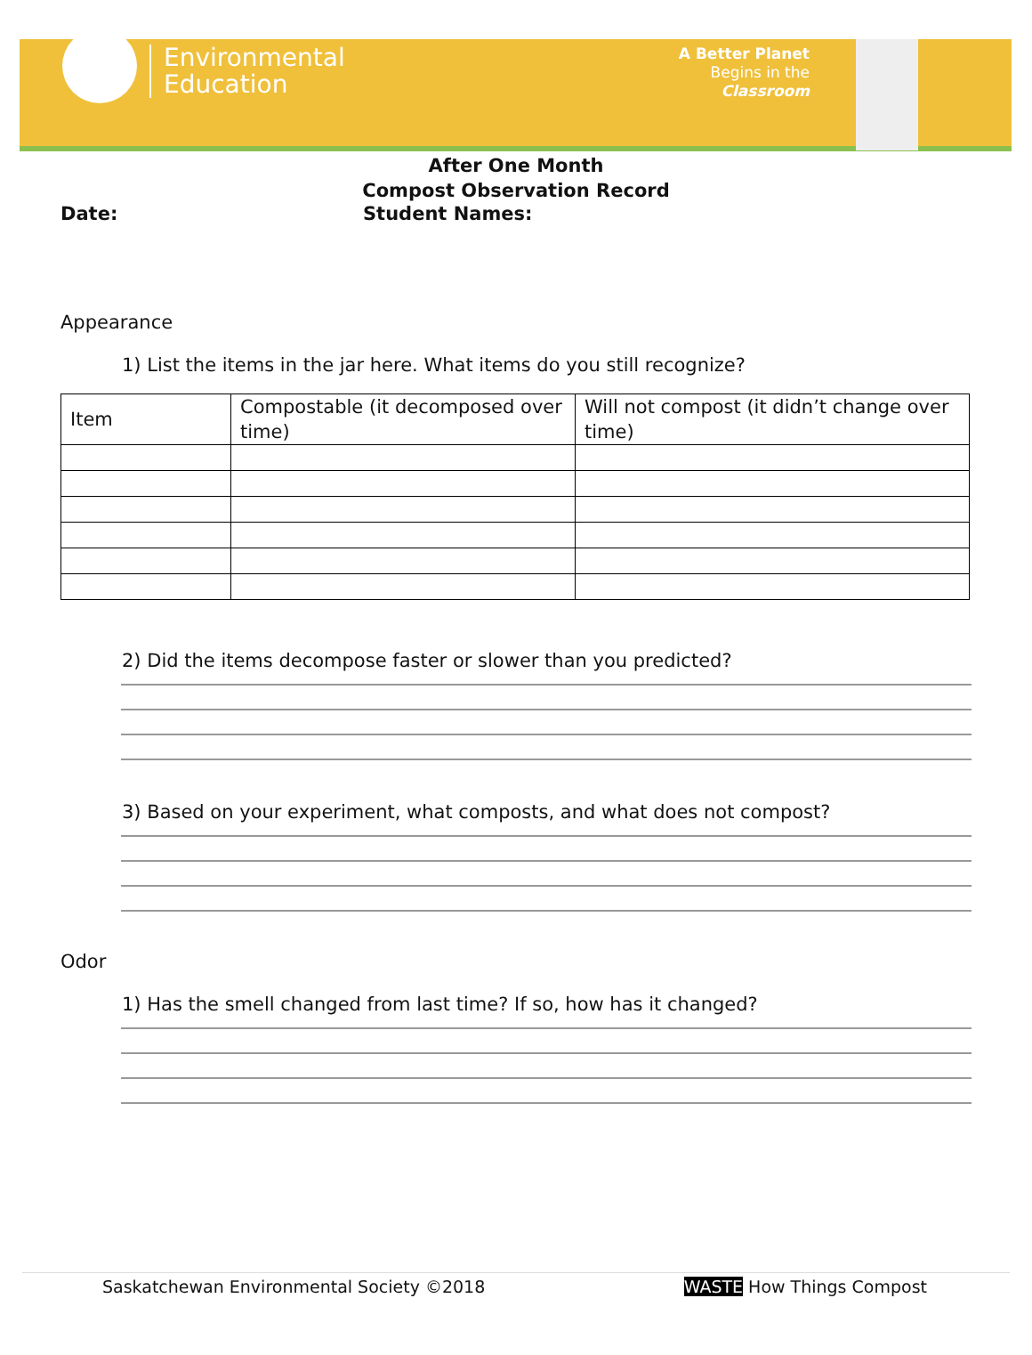Environmental
Education
A Better Planet
Begins in the
Classroom
After One Month
Compost Observation Record
Date: Student Names:
Appearance
1) List the items in the jar here. What items do you still recognize?
| Item | Compostable (it decomposed over time) | Will not compost (it didn’t change over time) |
2) Did the items decompose faster or slower than you predicted?
3) Based on your experiment, what composts, and what does not compost?
Odor
1) Has the smell changed from last time? If so, how has it changed?
Saskatchewan Environmental Society ©2018 WASTE How Things Compost